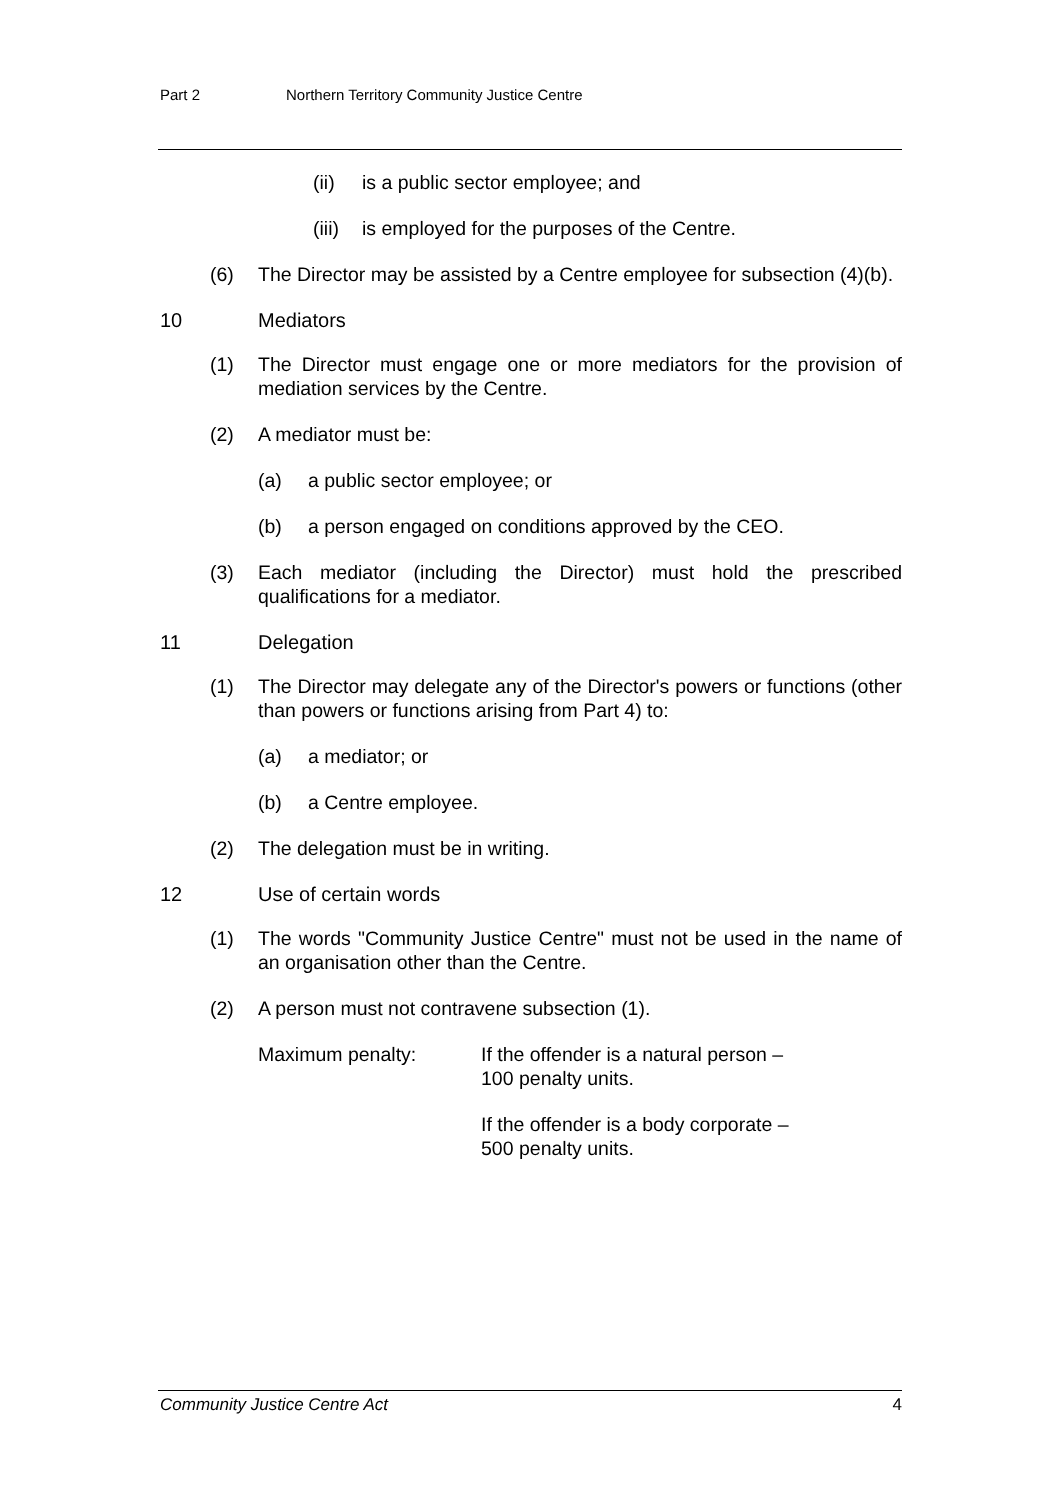Part 2 Northern Territory Community Justice Centre
(ii) is a public sector employee; and
(iii)
is employed for the purposes of the Centre.
(6) The Director may be assisted by a Centre employee for subsection (4)(b).
10 Mediators
(1) The Director must engage one or more mediators for the provision of mediation services by the Centre.
(2) A mediator must be:
(a) a public sector employee; or
(b) a person engaged on conditions approved by the CEO.
(3) Each mediator (including the Director) must hold the prescribed qualifications for a mediator.
11 Delegation
(1) The Director may delegate any of the Director's powers or functions (other than powers or functions arising from Part 4) to:
(a) a mediator; or
(b) a Centre employee.
(2) The delegation must be in writing.
12 Use of certain words
(1) The words "Community Justice Centre" must not be used in the name of an organisation other than the Centre.
(2) A person must not contravene subsection (1).
Maximum penalty: If the offender is a natural person –
100 penalty units.
If the offender is a body corporate –
500 penalty units.
Community Justice Centre Act 4